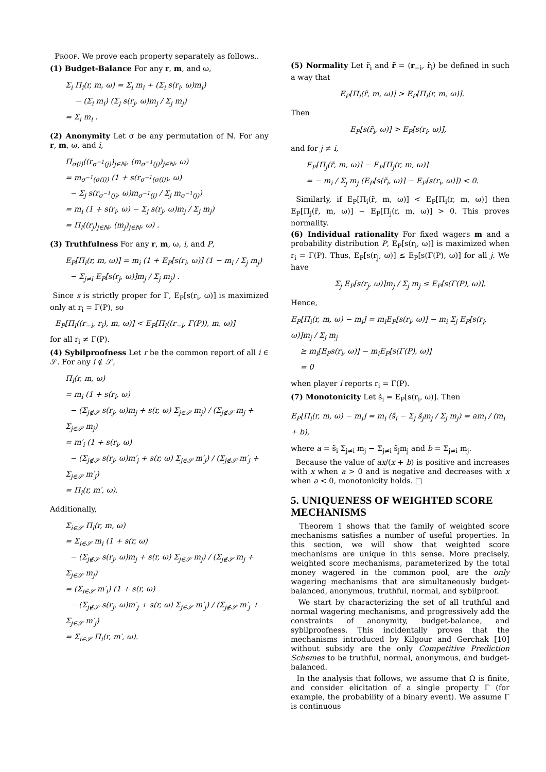PROOF. We prove each property separately as follows..
(1) Budget-Balance For any r, m, and ω,
Σ<sub>i</sub> Π<sub>i</sub>(r, m, ω) = Σ<sub>i</sub> m<sub>i</sub> + (Σ<sub>i</sub> s(r<sub>i</sub>, ω)m<sub>i</sub>)
− (Σ<sub>i</sub> m<sub>i</sub>) (Σ<sub>j</sub> s(r<sub>j</sub>, ω)m<sub>j</sub> / Σ<sub>j</sub> m<sub>j</sub>)
= Σ<sub>i</sub> m<sub>i</sub> .
(2) Anonymity Let σ be any permutation of ℕ. For any r, m, ω, and i,
Π<sub>σ(i)</sub>((r<sub>σ<sup>−1</sup>(j)</sub>)<sub>j∈ℕ</sub>, (m<sub>σ<sup>−1</sup>(j)</sub>)<sub>j∈ℕ</sub>, ω)
= m<sub>σ<sup>−1</sup>(σ(i))</sub> (1 + s(r<sub>σ<sup>−1</sup>(σ(i))</sub>, ω)
− Σ<sub>j</sub> s(r<sub>σ<sup>−1</sup>(j)</sub>, ω)m<sub>σ<sup>−1</sup>(j)</sub> / Σ<sub>j</sub> m<sub>σ<sup>−1</sup>(j)</sub>)
= m<sub>i</sub> (1 + s(r<sub>i</sub>, ω) − Σ<sub>j</sub> s(r<sub>j</sub>, ω)m<sub>j</sub> / Σ<sub>j</sub> m<sub>j</sub>)
= Π<sub>i</sub>((r<sub>j</sub>)<sub>j∈ℕ</sub>, (m<sub>j</sub>)<sub>j∈ℕ</sub>, ω) .
(3) Truthfulness For any r, m, ω, i, and P,
E<sub>P</sub>[Π<sub>i</sub>(r, m, ω)] = m<sub>i</sub> (1 + E<sub>P</sub>[s(r<sub>i</sub>, ω)] (1 − m<sub>i</sub> / Σ<sub>j</sub> m<sub>j</sub>)
− Σ<sub>j≠i</sub> E<sub>P</sub>[s(r<sub>j</sub>, ω)]m<sub>j</sub> / Σ<sub>j</sub> m<sub>j</sub>) .
Since s is strictly proper for Γ, E<sub>P</sub>[s(r<sub>i</sub>, ω)] is maximized only at r<sub>i</sub> = Γ(P), so
E<sub>P</sub>[Π<sub>i</sub>((r<sub>−i</sub>, r<sub>i</sub>), m, ω)] < E<sub>P</sub>[Π<sub>i</sub>((r<sub>−i</sub>, Γ(P)), m, ω)]
for all r<sub>i</sub> ≠ Γ(P).
(4) Sybilproofness Let r be the common report of all i ∈ 𝒮. For any i ∉ 𝒮,
Π<sub>i</sub>(r, m, ω)
= m<sub>i</sub> (1 + s(r<sub>i</sub>, ω)
− (Σ<sub>j∉𝒮</sub> s(r<sub>j</sub>, ω)m<sub>j</sub> + s(r, ω) Σ<sub>j∈𝒮</sub> m<sub>j</sub>) / (Σ<sub>j∉𝒮</sub> m<sub>j</sub> + Σ<sub>j∈𝒮</sub> m<sub>j</sub>)
= m′<sub>i</sub> (1 + s(r<sub>i</sub>, ω)
− (Σ<sub>j∉𝒮</sub> s(r<sub>j</sub>, ω)m′<sub>j</sub> + s(r, ω) Σ<sub>j∈𝒮</sub> m′<sub>j</sub>) / (Σ<sub>j∉𝒮</sub> m′<sub>j</sub> + Σ<sub>j∈𝒮</sub> m′<sub>j</sub>)
= Π<sub>i</sub>(r, m′, ω).
Additionally,
Σ<sub>i∈𝒮</sub> Π<sub>i</sub>(r, m, ω)
= Σ<sub>i∈𝒮</sub> m<sub>i</sub> (1 + s(r, ω)
− (Σ<sub>j∉𝒮</sub> s(r<sub>j</sub>, ω)m<sub>j</sub> + s(r, ω) Σ<sub>j∈𝒮</sub> m<sub>j</sub>) / (Σ<sub>j∉𝒮</sub> m<sub>j</sub> + Σ<sub>j∈𝒮</sub> m<sub>j</sub>)
= (Σ<sub>i∈𝒮</sub> m′<sub>i</sub>) (1 + s(r, ω)
− (Σ<sub>j∉𝒮</sub> s(r<sub>j</sub>, ω)m′<sub>j</sub> + s(r, ω) Σ<sub>j∈𝒮</sub> m′<sub>j</sub>) / (Σ<sub>j∉𝒮</sub> m′<sub>j</sub> + Σ<sub>j∈𝒮</sub> m′<sub>j</sub>)
= Σ<sub>i∈𝒮</sub> Π<sub>i</sub>(r, m′, ω).
(5) Normality Let r̃<sub>i</sub> and r̃ = (r<sub>−i</sub>, r̃<sub>i</sub>) be defined in such a way that
E<sub>P</sub>[Π<sub>i</sub>(r̃, m, ω)] > E<sub>P</sub>[Π<sub>i</sub>(r, m, ω)].
Then
E<sub>P</sub>[s(r̃<sub>i</sub>, ω)] > E<sub>P</sub>[s(r<sub>i</sub>, ω)],
and for j ≠ i,
E<sub>P</sub>[Π<sub>j</sub>(r̃, m, ω)] − E<sub>P</sub>[Π<sub>j</sub>(r, m, ω)]
= − m<sub>i</sub> / Σ<sub>j</sub> m<sub>j</sub> (E<sub>P</sub>[s(r̃<sub>i</sub>, ω)] − E<sub>P</sub>[s(r<sub>i</sub>, ω)]) < 0.
Similarly, if E<sub>P</sub>[Π<sub>i</sub>(r̃, m, ω)] < E<sub>P</sub>[Π<sub>i</sub>(r, m, ω)] then E<sub>P</sub>[Π<sub>j</sub>(r̃, m, ω)] − E<sub>P</sub>[Π<sub>j</sub>(r, m, ω)] > 0. This proves normality.
(6) Individual rationality For fixed wagers m and a probability distribution P, E<sub>P</sub>[s(r<sub>i</sub>, ω)] is maximized when r<sub>i</sub> = Γ(P). Thus, E<sub>P</sub>[s(r<sub>j</sub>, ω)] ≤ E<sub>P</sub>[s(Γ(P), ω)] for all j. We have
Σ<sub>j</sub> E<sub>P</sub>[s(r<sub>j</sub>, ω)]m<sub>j</sub> / Σ<sub>j</sub> m<sub>j</sub> ≤ E<sub>P</sub>[s(Γ(P), ω)].
Hence,
E<sub>P</sub>[Π<sub>i</sub>(r, m, ω) − m<sub>i</sub>] = m<sub>i</sub>E<sub>P</sub>[s(r<sub>i</sub>, ω)] − m<sub>i</sub> Σ<sub>j</sub> E<sub>P</sub>[s(r<sub>j</sub>, ω)]m<sub>j</sub> / Σ<sub>j</sub> m<sub>j</sub>
≥ m<sub>i</sub>[E<sub>P</sub>s(r<sub>i</sub>, ω)] − m<sub>i</sub>E<sub>P</sub>[s(Γ(P), ω)]
= 0
when player i reports r<sub>i</sub> = Γ(P).
(7) Monotonicity Let s̃<sub>i</sub> = E<sub>P</sub>[s(r<sub>i</sub>, ω)]. Then
E<sub>P</sub>[Π<sub>i</sub>(r, m, ω) − m<sub>i</sub>] = m<sub>i</sub> (s̃<sub>i</sub> − Σ<sub>j</sub> s̃<sub>j</sub>m<sub>j</sub> / Σ<sub>j</sub> m<sub>j</sub>) = am<sub>i</sub> / (m<sub>i</sub> + b),
where a = s̃<sub>i</sub> Σ<sub>j≠i</sub> m<sub>j</sub> − Σ<sub>j≠i</sub> s̃<sub>j</sub>m<sub>j</sub> and b = Σ<sub>j≠i</sub> m<sub>j</sub>.
Because the value of ax/(x + b) is positive and increases with x when a > 0 and is negative and decreases with x when a < 0, monotonicity holds. □
5. UNIQUENESS OF WEIGHTED SCORE MECHANISMS
Theorem 1 shows that the family of weighted score mechanisms satisfies a number of useful properties. In this section, we will show that weighted score mechanisms are unique in this sense. More precisely, weighted score mechanisms, parameterized by the total money wagered in the common pool, are the only wagering mechanisms that are simultaneously budget-balanced, anonymous, truthful, normal, and sybilproof.
We start by characterizing the set of all truthful and normal wagering mechanisms, and progressively add the constraints of anonymity, budget-balance, and sybilproofness. This incidentally proves that the mechanisms introduced by Kilgour and Gerchak [10] without subsidy are the only Competitive Prediction Schemes to be truthful, normal, anonymous, and budget-balanced.
In the analysis that follows, we assume that Ω is finite, and consider elicitation of a single property Γ (for example, the probability of a binary event). We assume Γ is continuous